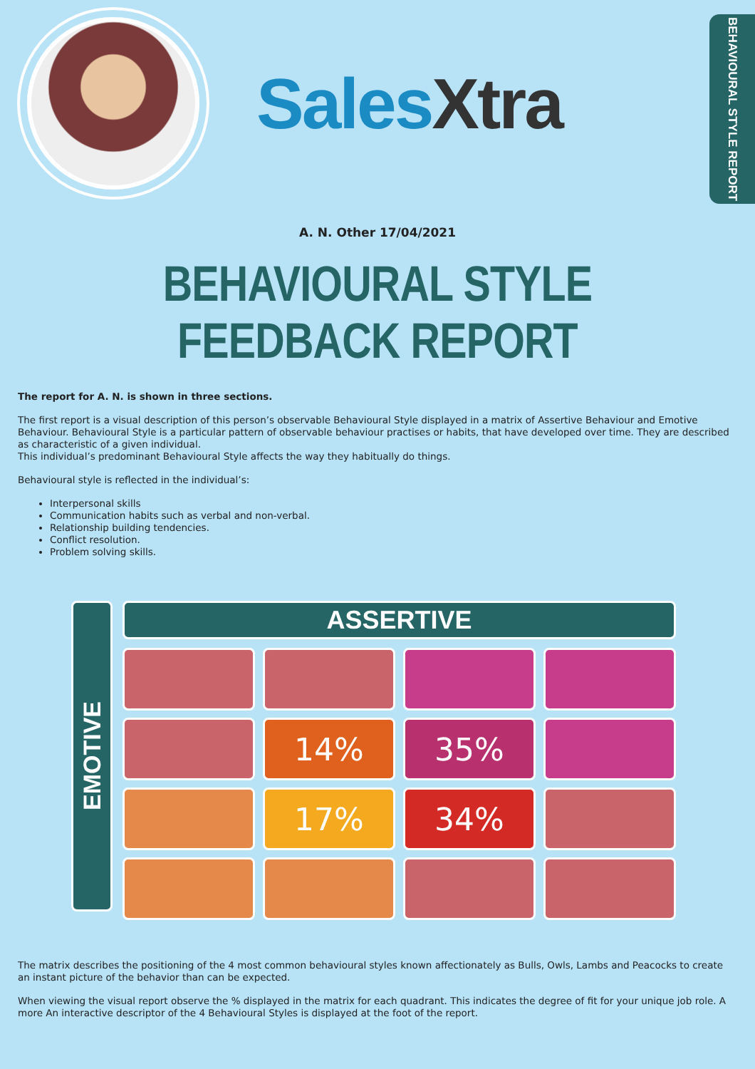Sales Xtra
BEHAVIOURAL STYLE REPORT
A. N. Other 17/04/2021
BEHAVIOURAL STYLE FEEDBACK REPORT
The report for A. N. is shown in three sections.
The first report is a visual description of this person’s observable Behavioural Style displayed in a matrix of Assertive Behaviour and Emotive Behaviour. Behavioural Style is a particular pattern of observable behaviour practises or habits, that have developed over time. They are described as characteristic of a given individual.
This individual’s predominant Behavioural Style affects the way they habitually do things.
Behavioural style is reflected in the individual’s:
Interpersonal skills
Communication habits such as verbal and non-verbal.
Relationship building tendencies.
Conflict resolution.
Problem solving skills.
EMOTIVE
ASSERTIVE
14%
35%
17%
34%
The matrix describes the positioning of the 4 most common behavioural styles known affectionately as Bulls, Owls, Lambs and Peacocks to create an instant picture of the behavior than can be expected.
When viewing the visual report observe the % displayed in the matrix for each quadrant. This indicates the degree of fit for your unique job role. A more An interactive descriptor of the 4 Behavioural Styles is displayed at the foot of the report.